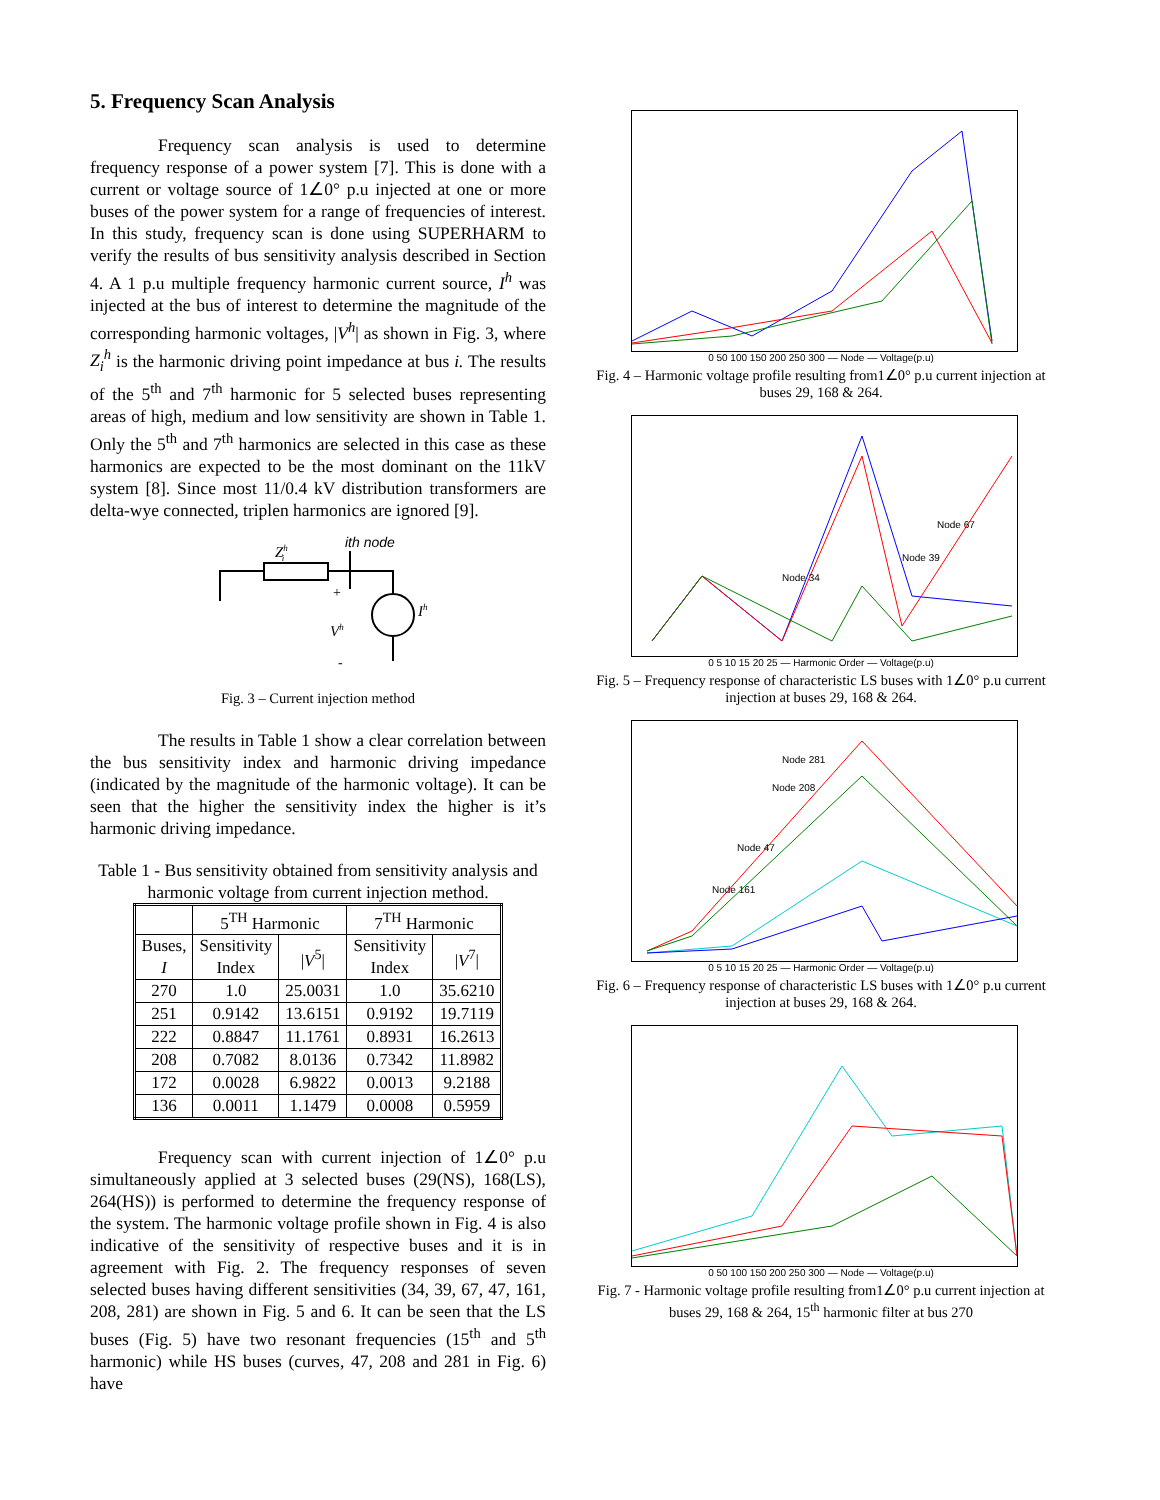5. Frequency Scan Analysis
Frequency scan analysis is used to determine frequency response of a power system [7]. This is done with a current or voltage source of 1∠0° p.u injected at one or more buses of the power system for a range of frequencies of interest. In this study, frequency scan is done using SUPERHARM to verify the results of bus sensitivity analysis described in Section 4. A 1 p.u multiple frequency harmonic current source, I<sup>h</sup> was injected at the bus of interest to determine the magnitude of the corresponding harmonic voltages, |V<sup>h</sup>| as shown in Fig. 3, where Z<sub>i</sub><sup>h</sup> is the harmonic driving point impedance at bus i. The results of the 5<sup>th</sup> and 7<sup>th</sup> harmonic for 5 selected buses representing areas of high, medium and low sensitivity are shown in Table 1. Only the 5<sup>th</sup> and 7<sup>th</sup> harmonics are selected in this case as these harmonics are expected to be the most dominant on the 11kV system [8]. Since most 11/0.4 kV distribution transformers are delta-wye connected, triplen harmonics are ignored [9].
ith node
Zhi
+
-
Vh
Ih
Fig. 3 – Current injection method
The results in Table 1 show a clear correlation between the bus sensitivity index and harmonic driving impedance (indicated by the magnitude of the harmonic voltage). It can be seen that the higher the sensitivity index the higher is it’s harmonic driving impedance.
Table 1 - Bus sensitivity obtained from sensitivity analysis and harmonic voltage from current injection method.
| | 5<sup>TH</sup> Harmonic | | 7<sup>TH</sup> Harmonic | |
| --- | --- | --- | --- | --- |
| Buses, I | Sensitivity Index | / V<sup>5</sup>/ | Sensitivity Index | / V<sup>7</sup>/ |
| 270 | 1.0 | 25.0031 | 1.0 | 35.6210 |
| 251 | 0.9142 | 13.6151 | 0.9192 | 19.7119 |
| 222 | 0.8847 | 11.1761 | 0.8931 | 16.2613 |
| 208 | 0.7082 | 8.0136 | 0.7342 | 11.8982 |
| 172 | 0.0028 | 6.9822 | 0.0013 | 9.2188 |
| 136 | 0.0011 | 1.1479 | 0.0008 | 0.5959 |
Frequency scan with current injection of 1∠0° p.u simultaneously applied at 3 selected buses (29(NS), 168(LS), 264(HS)) is performed to determine the frequency response of the system. The harmonic voltage profile shown in Fig. 4 is also indicative of the sensitivity of respective buses and it is in agreement with Fig. 2. The frequency responses of seven selected buses having different sensitivities (34, 39, 67, 47, 161, 208, 281) are shown in Fig. 5 and 6. It can be seen that the LS buses (Fig. 5) have two resonant frequencies (15<sup>th</sup> and 5<sup>th</sup> harmonic) while HS buses (curves, 47, 208 and 281 in Fig. 6) have
0 50 100 150 200 250 300 — Node — Voltage(p.u)
Fig. 4 – Harmonic voltage profile resulting from1∠0° p.u current injection at buses 29, 168 & 264.
Node 67
Node 39
Node 34
0 5 10 15 20 25 — Harmonic Order — Voltage(p.u)
Fig. 5 – Frequency response of characteristic LS buses with 1∠0° p.u current injection at buses 29, 168 & 264.
Node 281
Node 208
Node 47
Node 161
0 5 10 15 20 25 — Harmonic Order — Voltage(p.u)
Fig. 6 – Frequency response of characteristic LS buses with 1∠0° p.u current injection at buses 29, 168 & 264.
0 50 100 150 200 250 300 — Node — Voltage(p.u)
Fig. 7 - Harmonic voltage profile resulting from1∠0° p.u current injection at buses 29, 168 & 264, 15<sup>th</sup> harmonic filter at bus 270